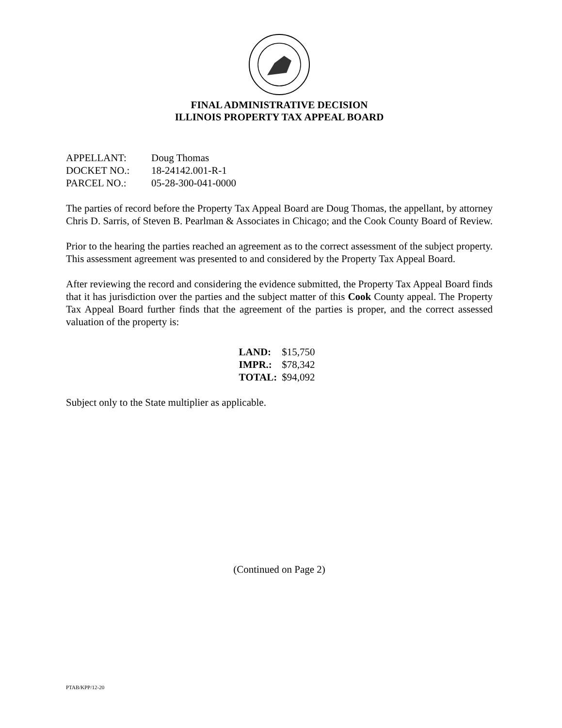FINAL ADMINISTRATIVE DECISION
ILLINOIS PROPERTY TAX APPEAL BOARD
| APPELLANT: | Doug Thomas |
| DOCKET NO.: | 18-24142.001-R-1 |
| PARCEL NO.: | 05-28-300-041-0000 |
The parties of record before the Property Tax Appeal Board are Doug Thomas, the appellant, by attorney Chris D. Sarris, of Steven B. Pearlman & Associates in Chicago; and the Cook County Board of Review.
Prior to the hearing the parties reached an agreement as to the correct assessment of the subject property. This assessment agreement was presented to and considered by the Property Tax Appeal Board.
After reviewing the record and considering the evidence submitted, the Property Tax Appeal Board finds that it has jurisdiction over the parties and the subject matter of this Cook County appeal. The Property Tax Appeal Board further finds that the agreement of the parties is proper, and the correct assessed valuation of the property is:
| LAND: | $15,750 |
| IMPR.: | $78,342 |
| TOTAL: | $94,092 |
Subject only to the State multiplier as applicable.
(Continued on Page 2)
PTAB/KPP/12-20